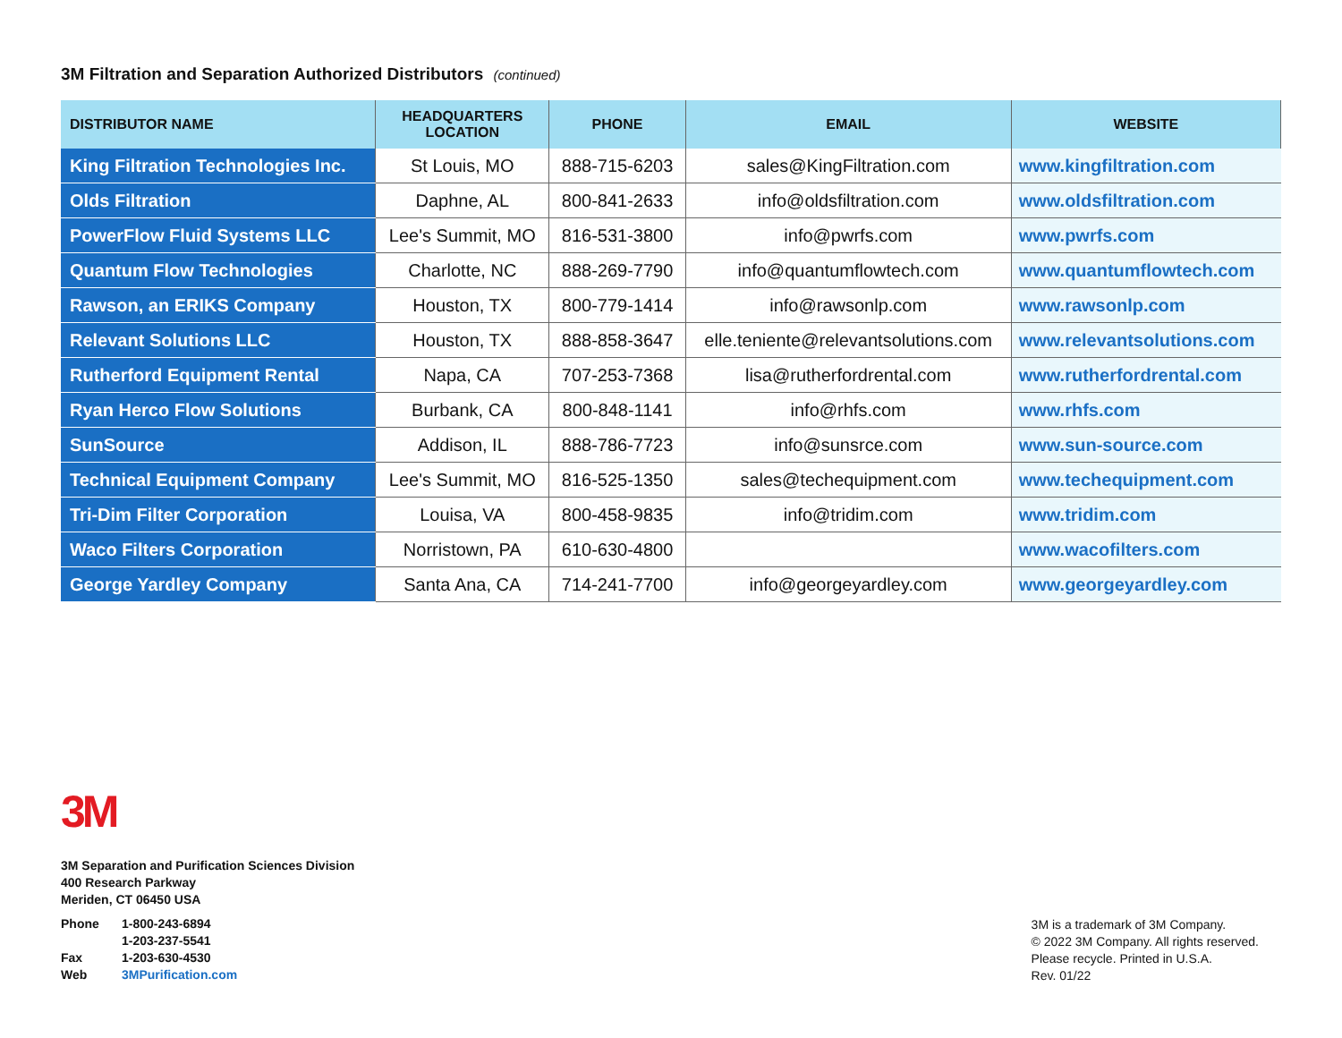3M Filtration and Separation Authorized Distributors (continued)
| DISTRIBUTOR NAME | HEADQUARTERS LOCATION | PHONE | EMAIL | WEBSITE |
| --- | --- | --- | --- | --- |
| King Filtration Technologies Inc. | St Louis, MO | 888-715-6203 | sales@KingFiltration.com | www.kingfiltration.com |
| Olds Filtration | Daphne, AL | 800-841-2633 | info@oldsfiltration.com | www.oldsfiltration.com |
| PowerFlow Fluid Systems LLC | Lee's Summit, MO | 816-531-3800 | info@pwrfs.com | www.pwrfs.com |
| Quantum Flow Technologies | Charlotte, NC | 888-269-7790 | info@quantumflowtech.com | www.quantumflowtech.com |
| Rawson, an ERIKS Company | Houston, TX | 800-779-1414 | info@rawsonlp.com | www.rawsonlp.com |
| Relevant Solutions LLC | Houston, TX | 888-858-3647 | elle.teniente@relevantsolutions.com | www.relevantsolutions.com |
| Rutherford Equipment Rental | Napa, CA | 707-253-7368 | lisa@rutherfordrental.com | www.rutherfordrental.com |
| Ryan Herco Flow Solutions | Burbank, CA | 800-848-1141 | info@rhfs.com | www.rhfs.com |
| SunSource | Addison, IL | 888-786-7723 | info@sunsrce.com | www.sun-source.com |
| Technical Equipment Company | Lee's Summit, MO | 816-525-1350 | sales@techequipment.com | www.techequipment.com |
| Tri-Dim Filter Corporation | Louisa, VA | 800-458-9835 | info@tridim.com | www.tridim.com |
| Waco Filters Corporation | Norristown, PA | 610-630-4800 | | www.wacofilters.com |
| George Yardley Company | Santa Ana, CA | 714-241-7700 | info@georgeyardley.com | www.georgeyardley.com |
3M
3M Separation and Purification Sciences Division
400 Research Parkway
Meriden, CT 06450 USA
Phone 1-800-243-6894 1-203-237-5541 Fax 1-203-630-4530 Web 3MPurification.com
3M is a trademark of 3M Company.
© 2022 3M Company. All rights reserved.
Please recycle. Printed in U.S.A.
Rev. 01/22